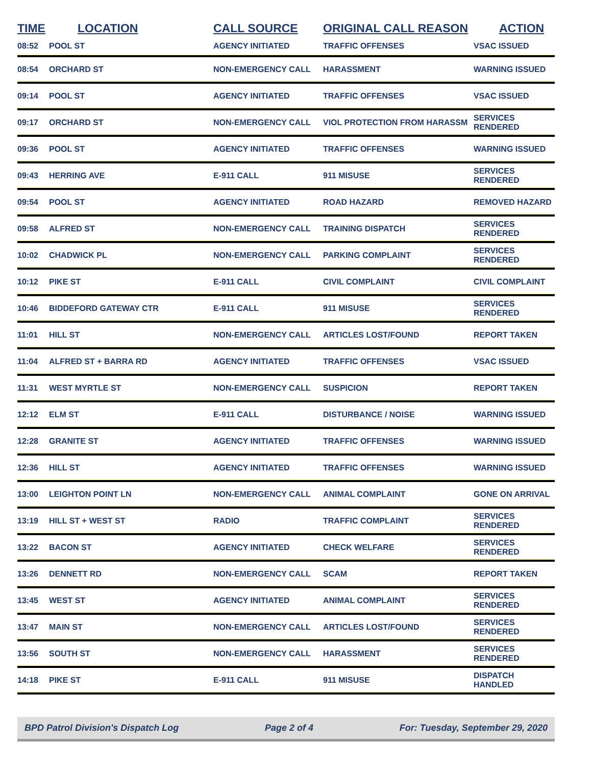| TIME | LOCATION | CALL SOURCE | ORIGINAL CALL REASON | ACTION |
| --- | --- | --- | --- | --- |
| 08:52 | POOL ST | AGENCY INITIATED | TRAFFIC OFFENSES | VSAC ISSUED |
| 08:54 | ORCHARD ST | NON-EMERGENCY CALL | HARASSMENT | WARNING ISSUED |
| 09:14 | POOL ST | AGENCY INITIATED | TRAFFIC OFFENSES | VSAC ISSUED |
| 09:17 | ORCHARD ST | NON-EMERGENCY CALL | VIOL PROTECTION FROM HARASSM | SERVICES RENDERED |
| 09:36 | POOL ST | AGENCY INITIATED | TRAFFIC OFFENSES | WARNING ISSUED |
| 09:43 | HERRING AVE | E-911 CALL | 911 MISUSE | SERVICES RENDERED |
| 09:54 | POOL ST | AGENCY INITIATED | ROAD HAZARD | REMOVED HAZARD |
| 09:58 | ALFRED ST | NON-EMERGENCY CALL | TRAINING DISPATCH | SERVICES RENDERED |
| 10:02 | CHADWICK PL | NON-EMERGENCY CALL | PARKING COMPLAINT | SERVICES RENDERED |
| 10:12 | PIKE ST | E-911 CALL | CIVIL COMPLAINT | CIVIL COMPLAINT |
| 10:46 | BIDDEFORD GATEWAY CTR | E-911 CALL | 911 MISUSE | SERVICES RENDERED |
| 11:01 | HILL ST | NON-EMERGENCY CALL | ARTICLES LOST/FOUND | REPORT TAKEN |
| 11:04 | ALFRED ST + BARRA RD | AGENCY INITIATED | TRAFFIC OFFENSES | VSAC ISSUED |
| 11:31 | WEST MYRTLE ST | NON-EMERGENCY CALL | SUSPICION | REPORT TAKEN |
| 12:12 | ELM ST | E-911 CALL | DISTURBANCE / NOISE | WARNING ISSUED |
| 12:28 | GRANITE ST | AGENCY INITIATED | TRAFFIC OFFENSES | WARNING ISSUED |
| 12:36 | HILL ST | AGENCY INITIATED | TRAFFIC OFFENSES | WARNING ISSUED |
| 13:00 | LEIGHTON POINT LN | NON-EMERGENCY CALL | ANIMAL COMPLAINT | GONE ON ARRIVAL |
| 13:19 | HILL ST + WEST ST | RADIO | TRAFFIC COMPLAINT | SERVICES RENDERED |
| 13:22 | BACON ST | AGENCY INITIATED | CHECK WELFARE | SERVICES RENDERED |
| 13:26 | DENNETT RD | NON-EMERGENCY CALL | SCAM | REPORT TAKEN |
| 13:45 | WEST ST | AGENCY INITIATED | ANIMAL COMPLAINT | SERVICES RENDERED |
| 13:47 | MAIN ST | NON-EMERGENCY CALL | ARTICLES LOST/FOUND | SERVICES RENDERED |
| 13:56 | SOUTH ST | NON-EMERGENCY CALL | HARASSMENT | SERVICES RENDERED |
| 14:18 | PIKE ST | E-911 CALL | 911 MISUSE | DISPATCH HANDLED |
BPD Patrol Division's Dispatch Log Page 2 of 4 For: Tuesday, September 29, 2020